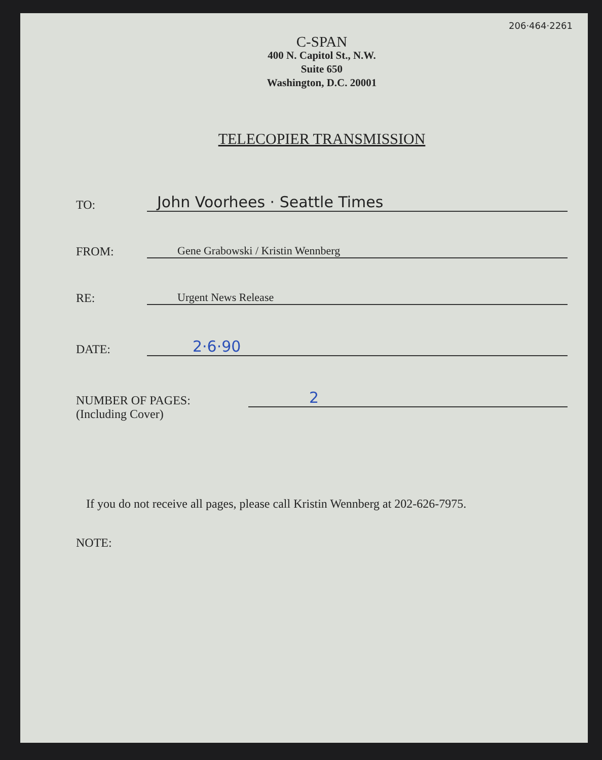206·464·2261
C-SPAN
400 N. Capitol St., N.W.
Suite 650
Washington, D.C. 20001
TELECOPIER TRANSMISSION
TO:
John Voorhees · Seattle Times
FROM:
Gene Grabowski / Kristin Wennberg
RE:
Urgent News Release
DATE:
2·6·90
NUMBER OF PAGES:
2
(Including Cover)
If you do not receive all pages, please call Kristin Wennberg at 202-626-7975.
NOTE: